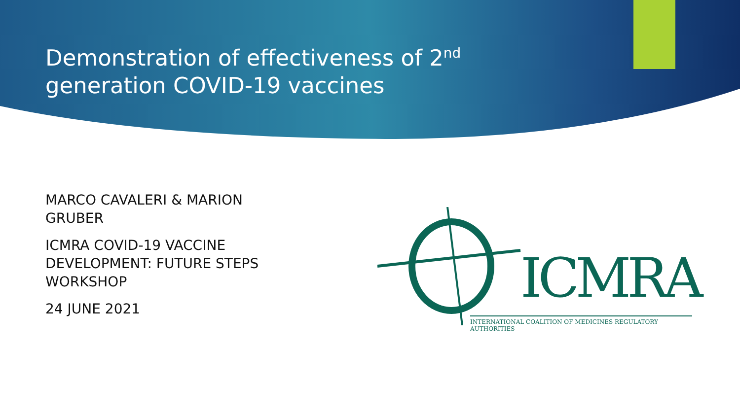Demonstration of effectiveness of 2<sup>nd</sup> generation COVID-19 vaccines
MARCO CAVALERI & MARION GRUBER
ICMRA COVID-19 VACCINE DEVELOPMENT: FUTURE STEPS WORKSHOP
24 JUNE 2021
ICMRA
INTERNATIONAL COALITION OF MEDICINES REGULATORY AUTHORITIES